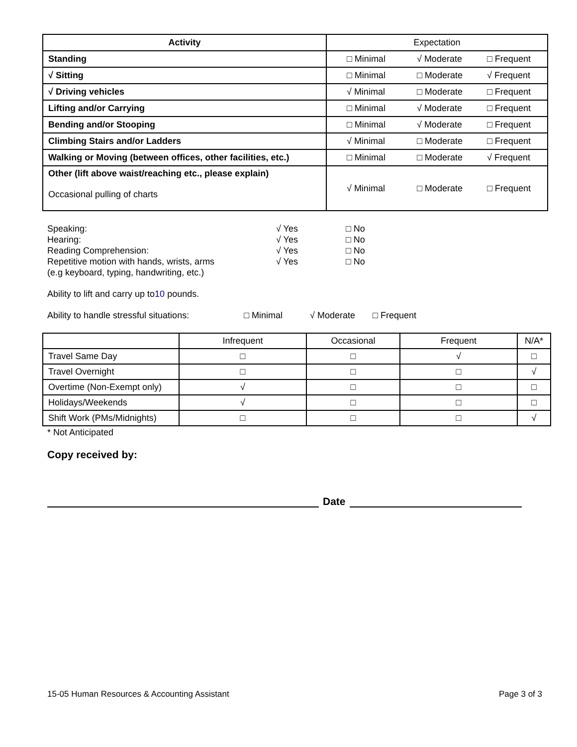| Activity | Expectation |
| --- | --- |
| Standing | □ Minimal √ Moderate □ Frequent |
| √ Sitting | □ Minimal □ Moderate √ Frequent |
| √ Driving vehicles | √ Minimal □ Moderate □ Frequent |
| Lifting and/or Carrying | □ Minimal √ Moderate □ Frequent |
| Bending and/or Stooping | □ Minimal √ Moderate □ Frequent |
| Climbing Stairs and/or Ladders | √ Minimal □ Moderate □ Frequent |
| Walking or Moving (between offices, other facilities, etc.) | □ Minimal □ Moderate √ Frequent |
| Other (lift above waist/reaching etc., please explain) Occasional pulling of charts | √ Minimal □ Moderate □ Frequent |
Speaking: √ Yes □ No Hearing: √ Yes □ No Reading Comprehension: √ Yes □ No Repetitive motion with hands, wrists, arms
(e.g keyboard, typing, handwriting, etc.) √ Yes □ No
Ability to lift and carry up to10 pounds.
Ability to handle stressful situations: □ Minimal √ Moderate □ Frequent
| | Infrequent | Occasional | Frequent | N/A* |
| Travel Same Day | □ | □ | √ | □ |
| Travel Overnight | □ | □ | □ | √ |
| Overtime (Non-Exempt only) | √ | □ | □ | □ |
| Holidays/Weekends | √ | □ | □ | □ |
| Shift Work (PMs/Midnights) | □ | □ | □ | √ |
* Not Anticipated
Copy received by:
Date
15-05 Human Resources & Accounting Assistant Page 3 of 3